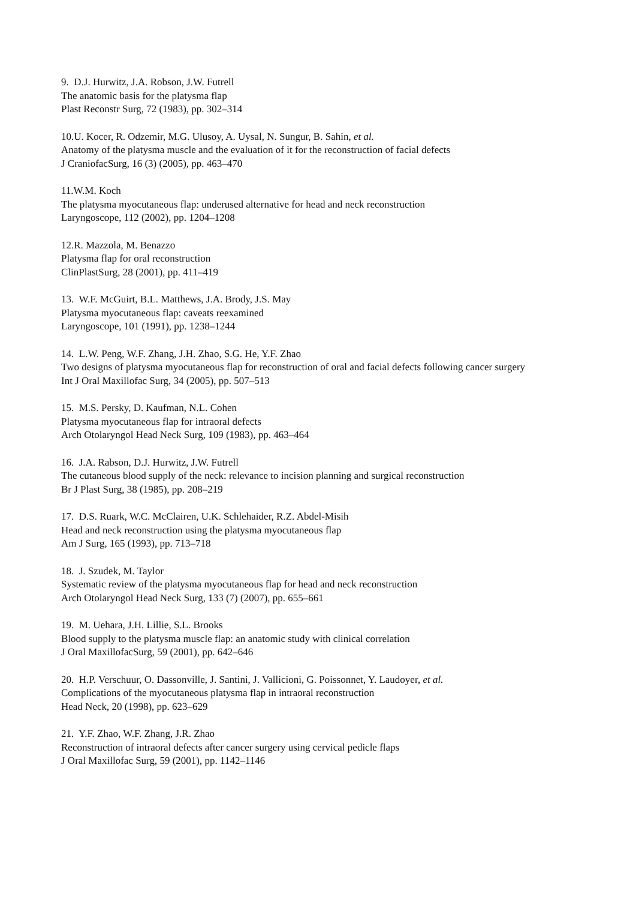9. D.J. Hurwitz, J.A. Robson, J.W. Futrell
The anatomic basis for the platysma flap
Plast Reconstr Surg, 72 (1983), pp. 302–314
10.U. Kocer, R. Odzemir, M.G. Ulusoy, A. Uysal, N. Sungur, B. Sahin, et al.
Anatomy of the platysma muscle and the evaluation of it for the reconstruction of facial defects
J CraniofacSurg, 16 (3) (2005), pp. 463–470
11.W.M. Koch
The platysma myocutaneous flap: underused alternative for head and neck reconstruction
Laryngoscope, 112 (2002), pp. 1204–1208
12.R. Mazzola, M. Benazzo
Platysma flap for oral reconstruction
ClinPlastSurg, 28 (2001), pp. 411–419
13. W.F. McGuirt, B.L. Matthews, J.A. Brody, J.S. May
Platysma myocutaneous flap: caveats reexamined
Laryngoscope, 101 (1991), pp. 1238–1244
14. L.W. Peng, W.F. Zhang, J.H. Zhao, S.G. He, Y.F. Zhao
Two designs of platysma myocutaneous flap for reconstruction of oral and facial defects following cancer surgery
Int J Oral Maxillofac Surg, 34 (2005), pp. 507–513
15. M.S. Persky, D. Kaufman, N.L. Cohen
Platysma myocutaneous flap for intraoral defects
Arch Otolaryngol Head Neck Surg, 109 (1983), pp. 463–464
16. J.A. Rabson, D.J. Hurwitz, J.W. Futrell
The cutaneous blood supply of the neck: relevance to incision planning and surgical reconstruction
Br J Plast Surg, 38 (1985), pp. 208–219
17. D.S. Ruark, W.C. McClairen, U.K. Schlehaider, R.Z. Abdel-Misih
Head and neck reconstruction using the platysma myocutaneous flap
Am J Surg, 165 (1993), pp. 713–718
18. J. Szudek, M. Taylor
Systematic review of the platysma myocutaneous flap for head and neck reconstruction
Arch Otolaryngol Head Neck Surg, 133 (7) (2007), pp. 655–661
19. M. Uehara, J.H. Lillie, S.L. Brooks
Blood supply to the platysma muscle flap: an anatomic study with clinical correlation
J Oral MaxillofacSurg, 59 (2001), pp. 642–646
20. H.P. Verschuur, O. Dassonville, J. Santini, J. Vallicioni, G. Poissonnet, Y. Laudoyer, et al.
Complications of the myocutaneous platysma flap in intraoral reconstruction
Head Neck, 20 (1998), pp. 623–629
21. Y.F. Zhao, W.F. Zhang, J.R. Zhao
Reconstruction of intraoral defects after cancer surgery using cervical pedicle flaps
J Oral Maxillofac Surg, 59 (2001), pp. 1142–1146